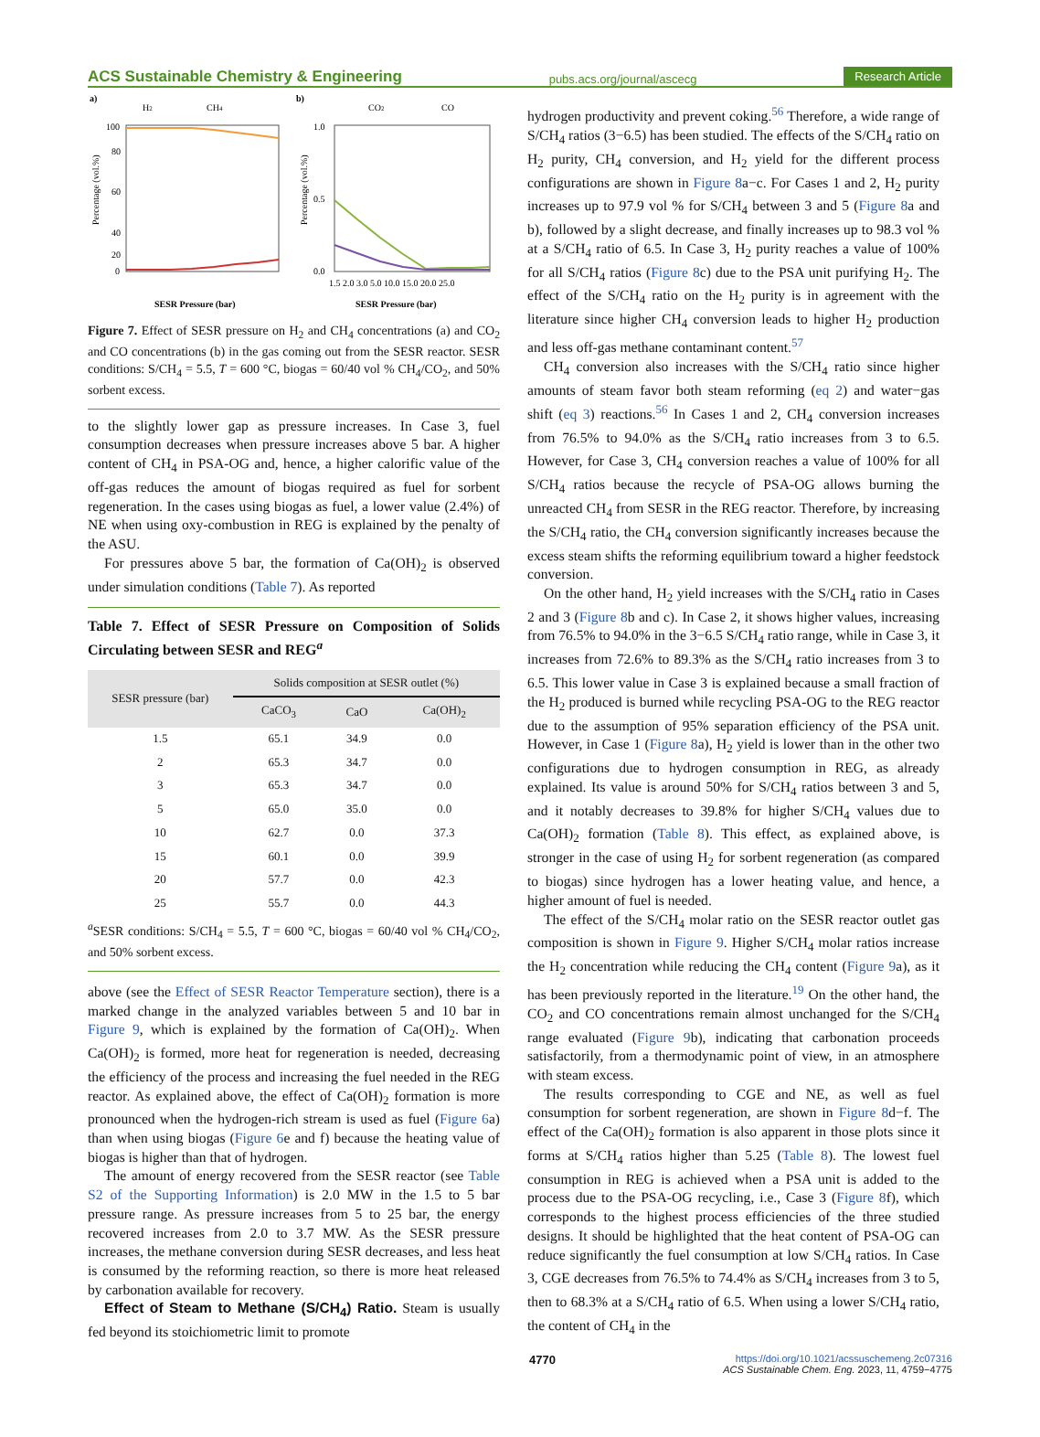ACS Sustainable Chemistry & Engineering pubs.acs.org/journal/ascecg Research Article
a)
H2
CH4
100
80
60
40
20
0
Percentage (vol.%)
SESR Pressure (bar)
b)
CO2
CO
1.0
0.5
0.0
Percentage (vol.%)
1.5 2.0 3.0 5.0 10.0 15.0 20.0 25.0
SESR Pressure (bar)
Figure 7. Effect of SESR pressure on H<sub>2</sub> and CH<sub>4</sub> concentrations (a) and CO<sub>2</sub> and CO concentrations (b) in the gas coming out from the SESR reactor. SESR conditions: S/CH<sub>4</sub> = 5.5, T = 600 °C, biogas = 60/40 vol % CH<sub>4</sub>/CO<sub>2</sub>, and 50% sorbent excess.
to the slightly lower gap as pressure increases. In Case 3, fuel consumption decreases when pressure increases above 5 bar. A higher content of CH<sub>4</sub> in PSA-OG and, hence, a higher calorific value of the off-gas reduces the amount of biogas required as fuel for sorbent regeneration. In the cases using biogas as fuel, a lower value (2.4%) of NE when using oxy-combustion in REG is explained by the penalty of the ASU.
For pressures above 5 bar, the formation of Ca(OH)<sub>2</sub> is observed under simulation conditions (Table 7). As reported
Table 7. Effect of SESR Pressure on Composition of Solids Circulating between SESR and REG<sup>a</sup>
| SESR pressure (bar) | Solids composition at SESR outlet (%) | | |
| --- | --- | --- | --- |
| | CaCO<sub>3</sub> | CaO | Ca(OH)<sub>2</sub> |
| 1.5 | 65.1 | 34.9 | 0.0 |
| 2 | 65.3 | 34.7 | 0.0 |
| 3 | 65.3 | 34.7 | 0.0 |
| 5 | 65.0 | 35.0 | 0.0 |
| 10 | 62.7 | 0.0 | 37.3 |
| 15 | 60.1 | 0.0 | 39.9 |
| 20 | 57.7 | 0.0 | 42.3 |
| 25 | 55.7 | 0.0 | 44.3 |
<sup>a</sup> SESR conditions: S/CH<sub>4</sub> = 5.5, T = 600 °C, biogas = 60/40 vol % CH<sub>4</sub>/CO<sub>2</sub>, and 50% sorbent excess.
above (see the Effect of SESR Reactor Temperature section), there is a marked change in the analyzed variables between 5 and 10 bar in Figure 9, which is explained by the formation of Ca(OH)<sub>2</sub>. When Ca(OH)<sub>2</sub> is formed, more heat for regeneration is needed, decreasing the efficiency of the process and increasing the fuel needed in the REG reactor. As explained above, the effect of Ca(OH)<sub>2</sub> formation is more pronounced when the hydrogen-rich stream is used as fuel (Figure 6a) than when using biogas (Figure 6e and f) because the heating value of biogas is higher than that of hydrogen.
The amount of energy recovered from the SESR reactor (see Table S2 of the Supporting Information) is 2.0 MW in the 1.5 to 5 bar pressure range. As pressure increases from 5 to 25 bar, the energy recovered increases from 2.0 to 3.7 MW. As the SESR pressure increases, the methane conversion during SESR decreases, and less heat is consumed by the reforming reaction, so there is more heat released by carbonation available for recovery.
Effect of Steam to Methane (S/CH<sub>4</sub>) Ratio. Steam is usually fed beyond its stoichiometric limit to promote
hydrogen productivity and prevent coking.<sup>56</sup> Therefore, a wide range of S/CH<sub>4</sub> ratios (3−6.5) has been studied. The effects of the S/CH<sub>4</sub> ratio on H<sub>2</sub> purity, CH<sub>4</sub> conversion, and H<sub>2</sub> yield for the different process configurations are shown in Figure 8a−c. For Cases 1 and 2, H<sub>2</sub> purity increases up to 97.9 vol % for S/CH<sub>4</sub> between 3 and 5 (Figure 8a and b), followed by a slight decrease, and finally increases up to 98.3 vol % at a S/CH<sub>4</sub> ratio of 6.5. In Case 3, H<sub>2</sub> purity reaches a value of 100% for all S/CH<sub>4</sub> ratios (Figure 8c) due to the PSA unit purifying H<sub>2</sub>. The effect of the S/CH<sub>4</sub> ratio on the H<sub>2</sub> purity is in agreement with the literature since higher CH<sub>4</sub> conversion leads to higher H<sub>2</sub> production and less off-gas methane contaminant content.<sup>57</sup>
CH<sub>4</sub> conversion also increases with the S/CH<sub>4</sub> ratio since higher amounts of steam favor both steam reforming (eq 2) and water−gas shift (eq 3) reactions.<sup>56</sup> In Cases 1 and 2, CH<sub>4</sub> conversion increases from 76.5% to 94.0% as the S/CH<sub>4</sub> ratio increases from 3 to 6.5. However, for Case 3, CH<sub>4</sub> conversion reaches a value of 100% for all S/CH<sub>4</sub> ratios because the recycle of PSA-OG allows burning the unreacted CH<sub>4</sub> from SESR in the REG reactor. Therefore, by increasing the S/CH<sub>4</sub> ratio, the CH<sub>4</sub> conversion significantly increases because the excess steam shifts the reforming equilibrium toward a higher feedstock conversion.
On the other hand, H<sub>2</sub> yield increases with the S/CH<sub>4</sub> ratio in Cases 2 and 3 (Figure 8b and c). In Case 2, it shows higher values, increasing from 76.5% to 94.0% in the 3−6.5 S/CH<sub>4</sub> ratio range, while in Case 3, it increases from 72.6% to 89.3% as the S/CH<sub>4</sub> ratio increases from 3 to 6.5. This lower value in Case 3 is explained because a small fraction of the H<sub>2</sub> produced is burned while recycling PSA-OG to the REG reactor due to the assumption of 95% separation efficiency of the PSA unit. However, in Case 1 (Figure 8a), H<sub>2</sub> yield is lower than in the other two configurations due to hydrogen consumption in REG, as already explained. Its value is around 50% for S/CH<sub>4</sub> ratios between 3 and 5, and it notably decreases to 39.8% for higher S/CH<sub>4</sub> values due to Ca(OH)<sub>2</sub> formation (Table 8). This effect, as explained above, is stronger in the case of using H<sub>2</sub> for sorbent regeneration (as compared to biogas) since hydrogen has a lower heating value, and hence, a higher amount of fuel is needed.
The effect of the S/CH<sub>4</sub> molar ratio on the SESR reactor outlet gas composition is shown in Figure 9. Higher S/CH<sub>4</sub> molar ratios increase the H<sub>2</sub> concentration while reducing the CH<sub>4</sub> content (Figure 9a), as it has been previously reported in the literature.<sup>19</sup> On the other hand, the CO<sub>2</sub> and CO concentrations remain almost unchanged for the S/CH<sub>4</sub> range evaluated (Figure 9b), indicating that carbonation proceeds satisfactorily, from a thermodynamic point of view, in an atmosphere with steam excess.
The results corresponding to CGE and NE, as well as fuel consumption for sorbent regeneration, are shown in Figure 8d−f. The effect of the Ca(OH)<sub>2</sub> formation is also apparent in those plots since it forms at S/CH<sub>4</sub> ratios higher than 5.25 (Table 8). The lowest fuel consumption in REG is achieved when a PSA unit is added to the process due to the PSA-OG recycling, i.e., Case 3 (Figure 8f), which corresponds to the highest process efficiencies of the three studied designs. It should be highlighted that the heat content of PSA-OG can reduce significantly the fuel consumption at low S/CH<sub>4</sub> ratios. In Case 3, CGE decreases from 76.5% to 74.4% as S/CH<sub>4</sub> increases from 3 to 5, then to 68.3% at a S/CH<sub>4</sub> ratio of 6.5. When using a lower S/CH<sub>4</sub> ratio, the content of CH<sub>4</sub> in the
4770 https://doi.org/10.1021/acssuschemeng.2c07316
ACS Sustainable Chem. Eng. 2023, 11, 4759−4775